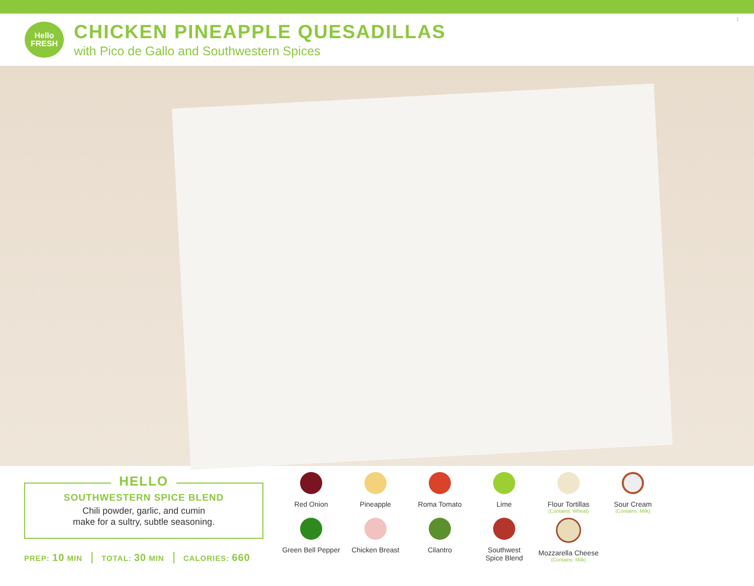Hello
FRESH
CHICKEN PINEAPPLE QUESADILLAS
with Pico de Gallo and Southwestern Spices
1
HELLO
SOUTHWESTERN SPICE BLEND
Chili powder, garlic, and cumin
make for a sultry, subtle seasoning.
PREP: 10 MIN TOTAL: 30 MIN CALORIES: 660
Red Onion
Pineapple
Roma Tomato
Lime
Flour Tortillas
(Contains: Wheat)
Sour Cream
(Contains: Milk)
Green Bell Pepper
Chicken Breast
Cilantro
Southwest
Spice Blend
Mozzarella Cheese
(Contains: Milk)